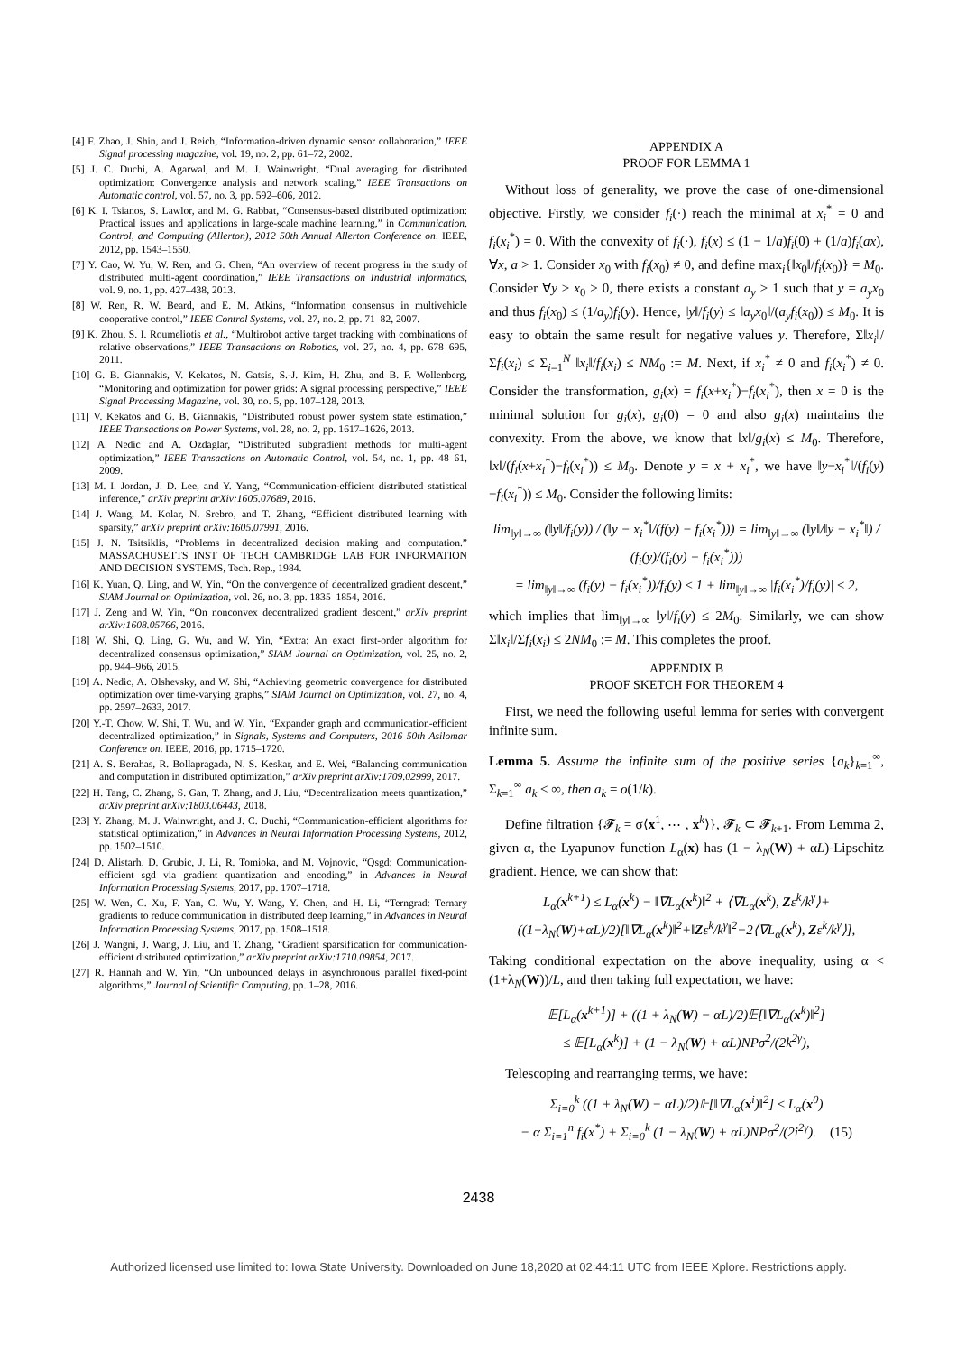[4] F. Zhao, J. Shin, and J. Reich, “Information-driven dynamic sensor collaboration,” IEEE Signal processing magazine, vol. 19, no. 2, pp. 61–72, 2002.
[5] J. C. Duchi, A. Agarwal, and M. J. Wainwright, “Dual averaging for distributed optimization: Convergence analysis and network scaling,” IEEE Transactions on Automatic control, vol. 57, no. 3, pp. 592–606, 2012.
[6] K. I. Tsianos, S. Lawlor, and M. G. Rabbat, “Consensus-based distributed optimization: Practical issues and applications in large-scale machine learning,” in Communication, Control, and Computing (Allerton), 2012 50th Annual Allerton Conference on. IEEE, 2012, pp. 1543–1550.
[7] Y. Cao, W. Yu, W. Ren, and G. Chen, “An overview of recent progress in the study of distributed multi-agent coordination,” IEEE Transactions on Industrial informatics, vol. 9, no. 1, pp. 427–438, 2013.
[8] W. Ren, R. W. Beard, and E. M. Atkins, “Information consensus in multivehicle cooperative control,” IEEE Control Systems, vol. 27, no. 2, pp. 71–82, 2007.
[9] K. Zhou, S. I. Roumeliotis et al., “Multirobot active target tracking with combinations of relative observations,” IEEE Transactions on Robotics, vol. 27, no. 4, pp. 678–695, 2011.
[10] G. B. Giannakis, V. Kekatos, N. Gatsis, S.-J. Kim, H. Zhu, and B. F. Wollenberg, “Monitoring and optimization for power grids: A signal processing perspective,” IEEE Signal Processing Magazine, vol. 30, no. 5, pp. 107–128, 2013.
[11] V. Kekatos and G. B. Giannakis, “Distributed robust power system state estimation,” IEEE Transactions on Power Systems, vol. 28, no. 2, pp. 1617–1626, 2013.
[12] A. Nedic and A. Ozdaglar, “Distributed subgradient methods for multi-agent optimization,” IEEE Transactions on Automatic Control, vol. 54, no. 1, pp. 48–61, 2009.
[13] M. I. Jordan, J. D. Lee, and Y. Yang, “Communication-efficient distributed statistical inference,” arXiv preprint arXiv:1605.07689, 2016.
[14] J. Wang, M. Kolar, N. Srebro, and T. Zhang, “Efficient distributed learning with sparsity,” arXiv preprint arXiv:1605.07991, 2016.
[15] J. N. Tsitsiklis, “Problems in decentralized decision making and computation.” MASSACHUSETTS INST OF TECH CAMBRIDGE LAB FOR INFORMATION AND DECISION SYSTEMS, Tech. Rep., 1984.
[16] K. Yuan, Q. Ling, and W. Yin, “On the convergence of decentralized gradient descent,” SIAM Journal on Optimization, vol. 26, no. 3, pp. 1835–1854, 2016.
[17] J. Zeng and W. Yin, “On nonconvex decentralized gradient descent,” arXiv preprint arXiv:1608.05766, 2016.
[18] W. Shi, Q. Ling, G. Wu, and W. Yin, “Extra: An exact first-order algorithm for decentralized consensus optimization,” SIAM Journal on Optimization, vol. 25, no. 2, pp. 944–966, 2015.
[19] A. Nedic, A. Olshevsky, and W. Shi, “Achieving geometric convergence for distributed optimization over time-varying graphs,” SIAM Journal on Optimization, vol. 27, no. 4, pp. 2597–2633, 2017.
[20] Y.-T. Chow, W. Shi, T. Wu, and W. Yin, “Expander graph and communication-efficient decentralized optimization,” in Signals, Systems and Computers, 2016 50th Asilomar Conference on. IEEE, 2016, pp. 1715–1720.
[21] A. S. Berahas, R. Bollapragada, N. S. Keskar, and E. Wei, “Balancing communication and computation in distributed optimization,” arXiv preprint arXiv:1709.02999, 2017.
[22] H. Tang, C. Zhang, S. Gan, T. Zhang, and J. Liu, “Decentralization meets quantization,” arXiv preprint arXiv:1803.06443, 2018.
[23] Y. Zhang, M. J. Wainwright, and J. C. Duchi, “Communication-efficient algorithms for statistical optimization,” in Advances in Neural Information Processing Systems, 2012, pp. 1502–1510.
[24] D. Alistarh, D. Grubic, J. Li, R. Tomioka, and M. Vojnovic, “Qsgd: Communication-efficient sgd via gradient quantization and encoding,” in Advances in Neural Information Processing Systems, 2017, pp. 1707–1718.
[25] W. Wen, C. Xu, F. Yan, C. Wu, Y. Wang, Y. Chen, and H. Li, “Terngrad: Ternary gradients to reduce communication in distributed deep learning,” in Advances in Neural Information Processing Systems, 2017, pp. 1508–1518.
[26] J. Wangni, J. Wang, J. Liu, and T. Zhang, “Gradient sparsification for communication-efficient distributed optimization,” arXiv preprint arXiv:1710.09854, 2017.
[27] R. Hannah and W. Yin, “On unbounded delays in asynchronous parallel fixed-point algorithms,” Journal of Scientific Computing, pp. 1–28, 2016.
APPENDIX A
PROOF FOR LEMMA 1
Without loss of generality, we prove the case of one-dimensional objective. Firstly, we consider f<sub>i</sub>(·) reach the minimal at x<sub>i</sub><sup>*</sup> = 0 and f<sub>i</sub>(x<sub>i</sub><sup>*</sup>) = 0. With the convexity of f<sub>i</sub>(·), f<sub>i</sub>(x) ≤ (1 − 1/a)f<sub>i</sub>(0) + (1/a)f<sub>i</sub>(ax), ∀x, a > 1. Consider x<sub>0</sub> with f<sub>i</sub>(x<sub>0</sub>) ≠ 0, and define max<sub>i</sub>{‖x<sub>0</sub>‖/f<sub>i</sub>(x<sub>0</sub>)} = M<sub>0</sub>. Consider ∀y > x<sub>0</sub> > 0, there exists a constant a<sub>y</sub> > 1 such that y = a<sub>y</sub>x<sub>0</sub> and thus f<sub>i</sub>(x<sub>0</sub>) ≤ (1/a<sub>y</sub>)f<sub>i</sub>(y). Hence, ‖y‖/f<sub>i</sub>(y) ≤ ‖a<sub>y</sub>x<sub>0</sub>‖/(a<sub>y</sub>f<sub>i</sub>(x<sub>0</sub>)) ≤ M<sub>0</sub>. It is easy to obtain the same result for negative values y. Therefore, Σ‖x<sub>i</sub>‖/Σf<sub>i</sub>(x<sub>i</sub>) ≤ Σ<sub>i=1</sub><sup>N</sup> ‖x<sub>i</sub>‖/f<sub>i</sub>(x<sub>i</sub>) ≤ NM<sub>0</sub> := M. Next, if x<sub>i</sub><sup>*</sup> ≠ 0 and f<sub>i</sub>(x<sub>i</sub><sup>*</sup>) ≠ 0. Consider the transformation, g<sub>i</sub>(x) = f<sub>i</sub>(x+x<sub>i</sub><sup>*</sup>)−f<sub>i</sub>(x<sub>i</sub><sup>*</sup>), then x = 0 is the minimal solution for g<sub>i</sub>(x), g<sub>i</sub>(0) = 0 and also g<sub>i</sub>(x) maintains the convexity. From the above, we know that ‖x‖/g<sub>i</sub>(x) ≤ M<sub>0</sub>. Therefore, ‖x‖/(f<sub>i</sub>(x+x<sub>i</sub><sup>*</sup>)−f<sub>i</sub>(x<sub>i</sub><sup>*</sup>)) ≤ M<sub>0</sub>. Denote y = x + x<sub>i</sub><sup>*</sup>, we have ‖y−x<sub>i</sub><sup>*</sup>‖/(f<sub>i</sub>(y)−f<sub>i</sub>(x<sub>i</sub><sup>*</sup>)) ≤ M<sub>0</sub>. Consider the following limits:
lim<sub>‖y‖→∞</sub> (‖y‖/f<sub>i</sub>(y)) / (‖y − x<sub>i</sub><sup>*</sup>‖/(f(y) − f<sub>i</sub>(x<sub>i</sub><sup>*</sup>))) = lim<sub>‖y‖→∞</sub> (‖y‖/‖y − x<sub>i</sub><sup>*</sup>‖) / (f<sub>i</sub>(y)/(f<sub>i</sub>(y) − f<sub>i</sub>(x<sub>i</sub><sup>*</sup>)))
= lim<sub>‖y‖→∞</sub> (f<sub>i</sub>(y) − f<sub>i</sub>(x<sub>i</sub><sup>*</sup>))/f<sub>i</sub>(y) ≤ 1 + lim<sub>‖y‖→∞</sub> |f<sub>i</sub>(x<sub>i</sub><sup>*</sup>)/f<sub>i</sub>(y)| ≤ 2,
which implies that lim<sub>‖y‖→∞</sub> ‖y‖/f<sub>i</sub>(y) ≤ 2M<sub>0</sub>. Similarly, we can show Σ‖x<sub>i</sub>‖/Σf<sub>i</sub>(x<sub>i</sub>) ≤ 2NM<sub>0</sub> := M. This completes the proof.
APPENDIX B
PROOF SKETCH FOR THEOREM 4
First, we need the following useful lemma for series with convergent infinite sum.
Lemma 5. Assume the infinite sum of the positive series {a<sub>k</sub>}<sub>k=1</sub><sup>∞</sup>, Σ<sub>k=1</sub><sup>∞</sup> a<sub>k</sub> < ∞, then a<sub>k</sub> = o(1/k).
Define filtration {𝓕<sub>k</sub> = σ⟨x<sup>1</sup>, ⋯ , x<sup>k</sup>⟩}, 𝓕<sub>k</sub> ⊂ 𝓕<sub>k+1</sub>. From Lemma 2, given α, the Lyapunov function L<sub>α</sub>(x) has (1 − λ<sub>N</sub>(W) + αL)-Lipschitz gradient. Hence, we can show that:
L<sub>α</sub>(x<sup>k+1</sup>) ≤ L<sub>α</sub>(x<sup>k</sup>) − ‖∇L<sub>α</sub>(x<sup>k</sup>)‖<sup>2</sup> + ⟨∇L<sub>α</sub>(x<sup>k</sup>), Zε<sup>k</sup>/k<sup>γ</sup>⟩+
((1−λ<sub>N</sub>(W)+αL)/2)[‖∇L<sub>α</sub>(x<sup>k</sup>)‖<sup>2</sup>+‖Zε<sup>k</sup>/k<sup>γ</sup>‖<sup>2</sup>−2⟨∇L<sub>α</sub>(x<sup>k</sup>), Zε<sup>k</sup>/k<sup>γ</sup>⟩],
Taking conditional expectation on the above inequality, using α < (1+λ<sub>N</sub>(W))/L, and then taking full expectation, we have:
𝔼[L<sub>α</sub>(x<sup>k+1</sup>)] + ((1 + λ<sub>N</sub>(W) − αL)/2)𝔼[‖∇L<sub>α</sub>(x<sup>k</sup>)‖<sup>2</sup>]
≤ 𝔼[L<sub>α</sub>(x<sup>k</sup>)] + (1 − λ<sub>N</sub>(W) + αL)NPσ<sup>2</sup>/(2k<sup>2γ</sup>),
Telescoping and rearranging terms, we have:
Σ<sub>i=0</sub><sup>k</sup> ((1 + λ<sub>N</sub>(W) − αL)/2)𝔼[‖∇L<sub>α</sub>(x<sup>i</sup>)‖<sup>2</sup>] ≤ L<sub>α</sub>(x<sup>0</sup>)
− α Σ<sub>i=1</sub><sup>n</sup> f<sub>i</sub>(x<sup>*</sup>) + Σ<sub>i=0</sub><sup>k</sup> (1 − λ<sub>N</sub>(W) + αL)NPσ<sup>2</sup>/(2i<sup>2γ</sup>). (15)
2438
Authorized licensed use limited to: Iowa State University. Downloaded on June 18,2020 at 02:44:11 UTC from IEEE Xplore. Restrictions apply.